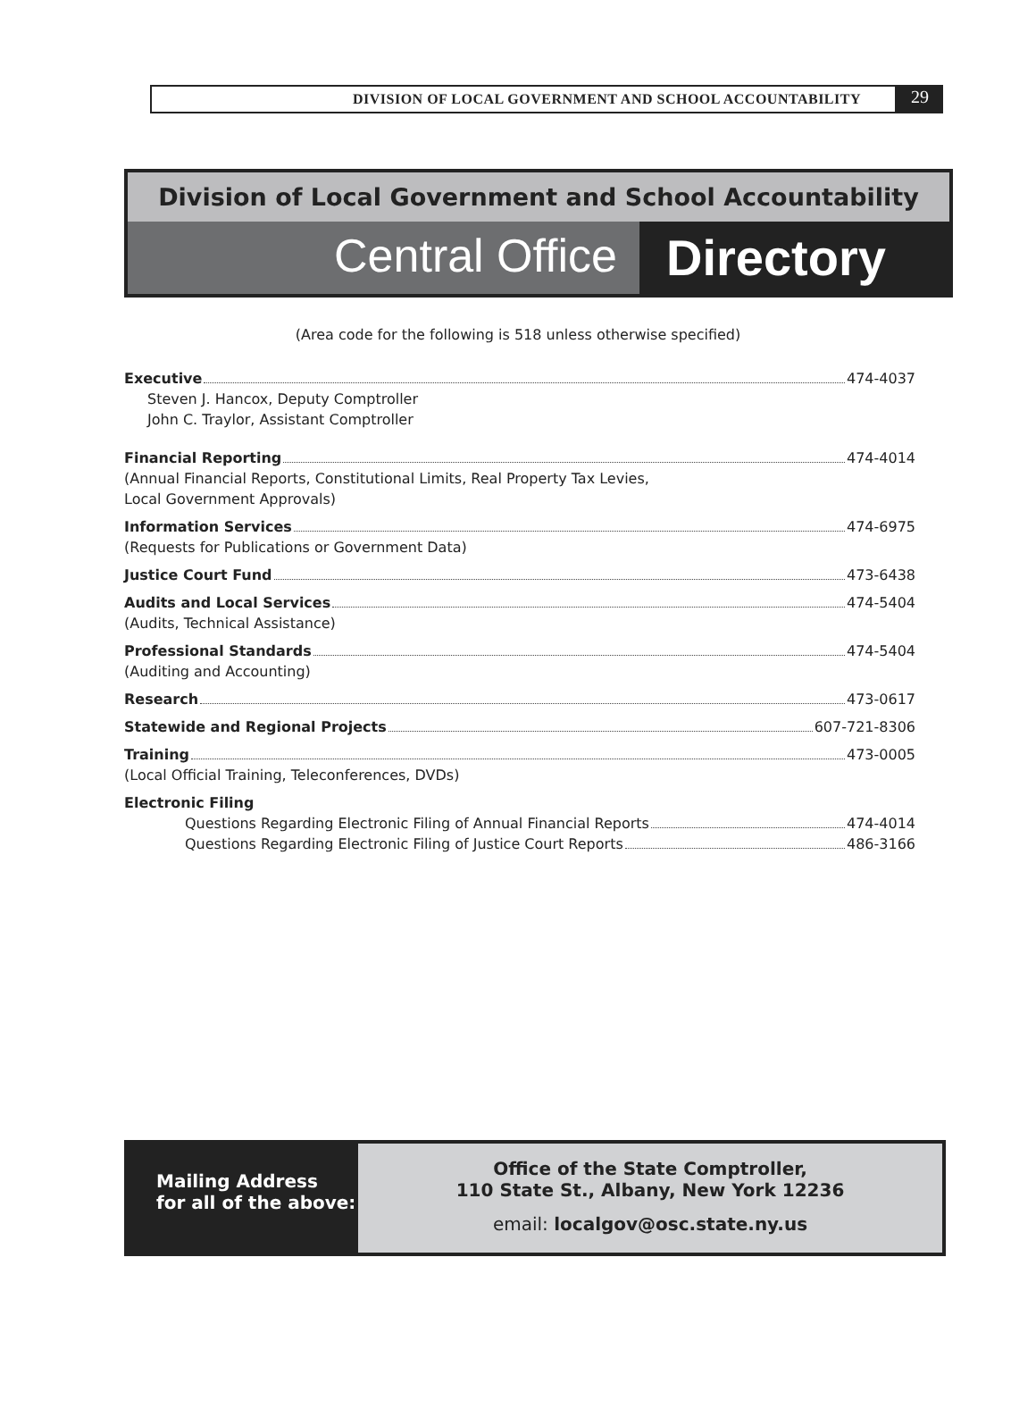DIVISION OF LOCAL GOVERNMENT AND SCHOOL ACCOUNTABILITY
29
Division of Local Government and School Accountability
Central Office Directory
(Area code for the following is 518 unless otherwise specified)
Executive 474-4037
Steven J. Hancox, Deputy Comptroller
John C. Traylor, Assistant Comptroller
Financial Reporting 474-4014
(Annual Financial Reports, Constitutional Limits, Real Property Tax Levies,
Local Government Approvals)
Information Services 474-6975
(Requests for Publications or Government Data)
Justice Court Fund 473-6438
Audits and Local Services 474-5404
(Audits, Technical Assistance)
Professional Standards 474-5404
(Auditing and Accounting)
Research 473-0617
Statewide and Regional Projects 607-721-8306
Training 473-0005
(Local Official Training, Teleconferences, DVDs)
Electronic Filing
Questions Regarding Electronic Filing of Annual Financial Reports 474-4014
Questions Regarding Electronic Filing of Justice Court Reports 486-3166
Mailing Address
for all of the above:
Office of the State Comptroller,
110 State St., Albany, New York 12236
email: localgov@osc.state.ny.us